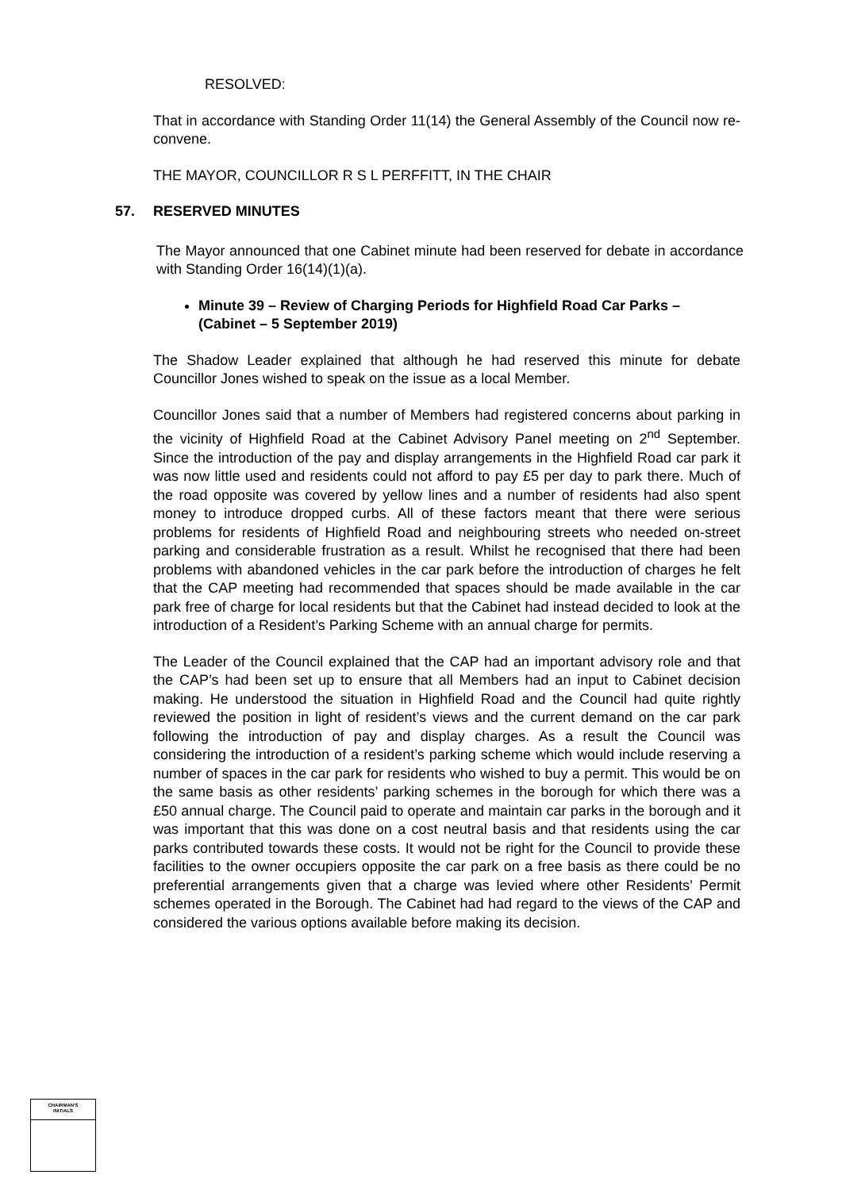RESOLVED:
That in accordance with Standing Order 11(14) the General Assembly of the Council now re-convene.
THE MAYOR, COUNCILLOR R S L PERFFITT, IN THE CHAIR
57. RESERVED MINUTES
The Mayor announced that one Cabinet minute had been reserved for debate in accordance with Standing Order 16(14)(1)(a).
Minute 39 – Review of Charging Periods for Highfield Road Car Parks – (Cabinet – 5 September 2019)
The Shadow Leader explained that although he had reserved this minute for debate Councillor Jones wished to speak on the issue as a local Member.
Councillor Jones said that a number of Members had registered concerns about parking in the vicinity of Highfield Road at the Cabinet Advisory Panel meeting on 2<sup>nd</sup> September. Since the introduction of the pay and display arrangements in the Highfield Road car park it was now little used and residents could not afford to pay £5 per day to park there. Much of the road opposite was covered by yellow lines and a number of residents had also spent money to introduce dropped curbs. All of these factors meant that there were serious problems for residents of Highfield Road and neighbouring streets who needed on-street parking and considerable frustration as a result. Whilst he recognised that there had been problems with abandoned vehicles in the car park before the introduction of charges he felt that the CAP meeting had recommended that spaces should be made available in the car park free of charge for local residents but that the Cabinet had instead decided to look at the introduction of a Resident’s Parking Scheme with an annual charge for permits.
The Leader of the Council explained that the CAP had an important advisory role and that the CAP’s had been set up to ensure that all Members had an input to Cabinet decision making. He understood the situation in Highfield Road and the Council had quite rightly reviewed the position in light of resident’s views and the current demand on the car park following the introduction of pay and display charges. As a result the Council was considering the introduction of a resident’s parking scheme which would include reserving a number of spaces in the car park for residents who wished to buy a permit. This would be on the same basis as other residents’ parking schemes in the borough for which there was a £50 annual charge. The Council paid to operate and maintain car parks in the borough and it was important that this was done on a cost neutral basis and that residents using the car parks contributed towards these costs. It would not be right for the Council to provide these facilities to the owner occupiers opposite the car park on a free basis as there could be no preferential arrangements given that a charge was levied where other Residents’ Permit schemes operated in the Borough. The Cabinet had had regard to the views of the CAP and considered the various options available before making its decision.
CHAIRMAN'S
INITIALS